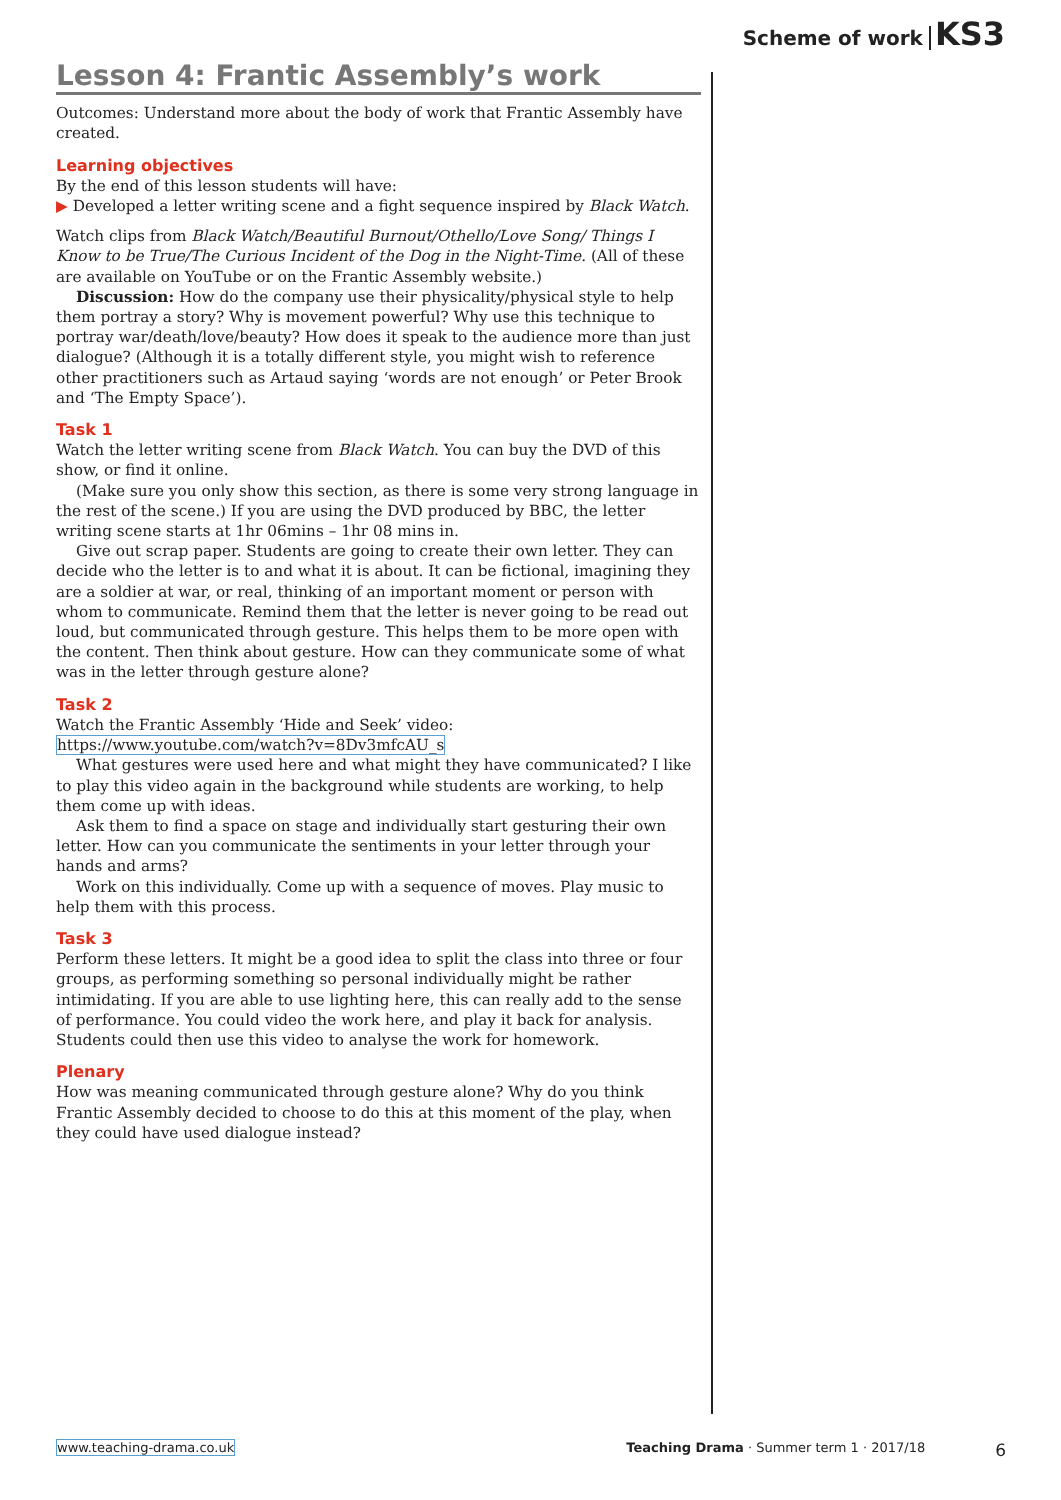Scheme of work KS3
Lesson 4: Frantic Assembly’s work
Outcomes: Understand more about the body of work that Frantic Assembly have created.
Learning objectives
By the end of this lesson students will have:
▶ Developed a letter writing scene and a fight sequence inspired by Black Watch.
Watch clips from Black Watch/Beautiful Burnout/Othello/Love Song/ Things I Know to be True/The Curious Incident of the Dog in the Night-Time. (All of these are available on YouTube or on the Frantic Assembly website.)
Discussion: How do the company use their physicality/physical style to help them portray a story? Why is movement powerful? Why use this technique to portray war/death/love/beauty? How does it speak to the audience more than just dialogue? (Although it is a totally different style, you might wish to reference other practitioners such as Artaud saying ‘words are not enough’ or Peter Brook and ‘The Empty Space’).
Task 1
Watch the letter writing scene from Black Watch. You can buy the DVD of this show, or find it online.
(Make sure you only show this section, as there is some very strong language in the rest of the scene.) If you are using the DVD produced by BBC, the letter writing scene starts at 1hr 06mins – 1hr 08 mins in.
Give out scrap paper. Students are going to create their own letter. They can decide who the letter is to and what it is about. It can be fictional, imagining they are a soldier at war, or real, thinking of an important moment or person with whom to communicate. Remind them that the letter is never going to be read out loud, but communicated through gesture. This helps them to be more open with the content. Then think about gesture. How can they communicate some of what was in the letter through gesture alone?
Task 2
Watch the Frantic Assembly ‘Hide and Seek’ video:
https://www.youtube.com/watch?v=8Dv3mfcAU_s
What gestures were used here and what might they have communicated? I like to play this video again in the background while students are working, to help them come up with ideas.
Ask them to find a space on stage and individually start gesturing their own letter. How can you communicate the sentiments in your letter through your hands and arms?
Work on this individually. Come up with a sequence of moves. Play music to help them with this process.
Task 3
Perform these letters. It might be a good idea to split the class into three or four groups, as performing something so personal individually might be rather intimidating. If you are able to use lighting here, this can really add to the sense of performance. You could video the work here, and play it back for analysis. Students could then use this video to analyse the work for homework.
Plenary
How was meaning communicated through gesture alone? Why do you think Frantic Assembly decided to choose to do this at this moment of the play, when they could have used dialogue instead?
www.teaching-drama.co.uk Teaching Drama · Summer term 1 · 2017/18 6